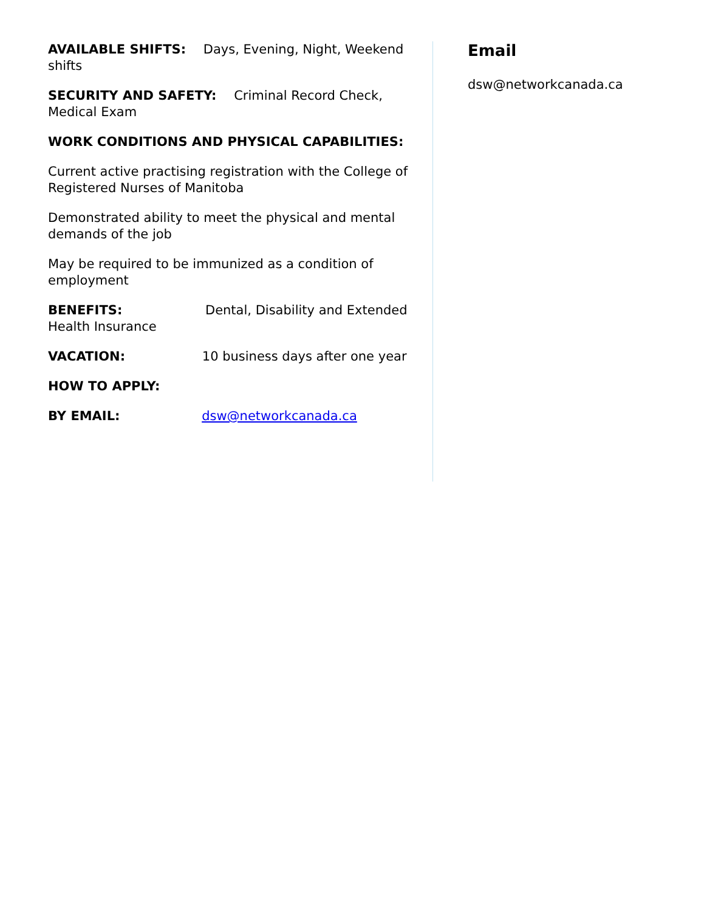AVAILABLE SHIFTS: Days, Evening, Night, Weekend shifts
SECURITY AND SAFETY: Criminal Record Check, Medical Exam
WORK CONDITIONS AND PHYSICAL CAPABILITIES:
Current active practising registration with the College of Registered Nurses of Manitoba
Demonstrated ability to meet the physical and mental demands of the job
May be required to be immunized as a condition of employment
BENEFITS: Dental, Disability and Extended Health Insurance
VACATION: 10 business days after one year
HOW TO APPLY:
BY EMAIL: dsw@networkcanada.ca
Email
dsw@networkcanada.ca